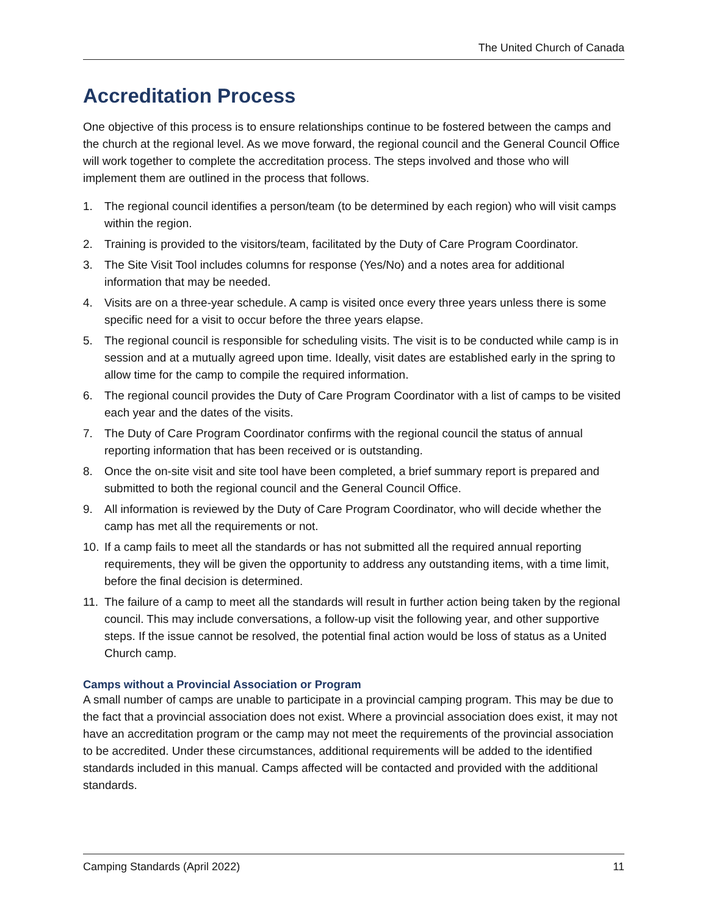The United Church of Canada
Accreditation Process
One objective of this process is to ensure relationships continue to be fostered between the camps and the church at the regional level. As we move forward, the regional council and the General Council Office will work together to complete the accreditation process. The steps involved and those who will implement them are outlined in the process that follows.
1. The regional council identifies a person/team (to be determined by each region) who will visit camps within the region.
2. Training is provided to the visitors/team, facilitated by the Duty of Care Program Coordinator.
3. The Site Visit Tool includes columns for response (Yes/No) and a notes area for additional information that may be needed.
4. Visits are on a three-year schedule. A camp is visited once every three years unless there is some specific need for a visit to occur before the three years elapse.
5. The regional council is responsible for scheduling visits. The visit is to be conducted while camp is in session and at a mutually agreed upon time. Ideally, visit dates are established early in the spring to allow time for the camp to compile the required information.
6. The regional council provides the Duty of Care Program Coordinator with a list of camps to be visited each year and the dates of the visits.
7. The Duty of Care Program Coordinator confirms with the regional council the status of annual reporting information that has been received or is outstanding.
8. Once the on-site visit and site tool have been completed, a brief summary report is prepared and submitted to both the regional council and the General Council Office.
9. All information is reviewed by the Duty of Care Program Coordinator, who will decide whether the camp has met all the requirements or not.
10. If a camp fails to meet all the standards or has not submitted all the required annual reporting requirements, they will be given the opportunity to address any outstanding items, with a time limit, before the final decision is determined.
11. The failure of a camp to meet all the standards will result in further action being taken by the regional council. This may include conversations, a follow-up visit the following year, and other supportive steps. If the issue cannot be resolved, the potential final action would be loss of status as a United Church camp.
Camps without a Provincial Association or Program
A small number of camps are unable to participate in a provincial camping program. This may be due to the fact that a provincial association does not exist. Where a provincial association does exist, it may not have an accreditation program or the camp may not meet the requirements of the provincial association to be accredited. Under these circumstances, additional requirements will be added to the identified standards included in this manual. Camps affected will be contacted and provided with the additional standards.
Camping Standards (April 2022) 11